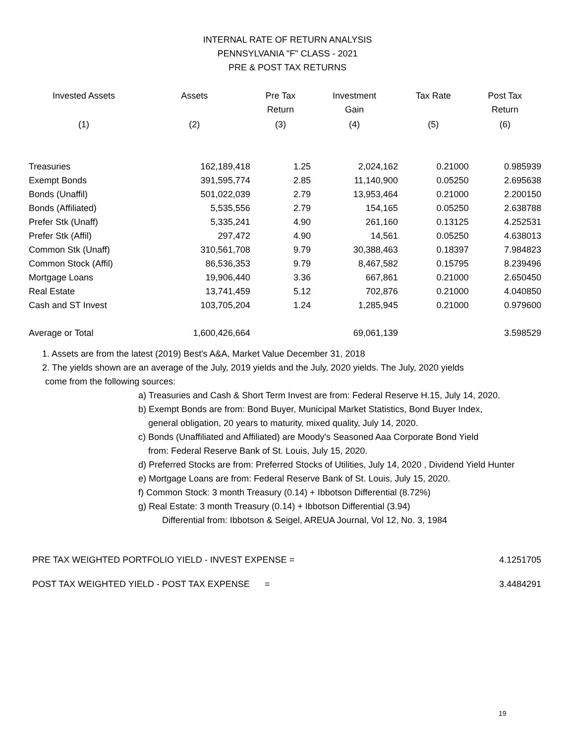INTERNAL RATE OF RETURN ANALYSIS
PENNSYLVANIA "F" CLASS - 2021
PRE & POST TAX RETURNS
| Invested Assets | Assets | Pre Tax Return | Investment Gain | Tax Rate | Post Tax Return |
| --- | --- | --- | --- | --- | --- |
| (1) | (2) | (3) | (4) | (5) | (6) |
| Treasuries | 162,189,418 | 1.25 | 2,024,162 | 0.21000 | 0.985939 |
| Exempt Bonds | 391,595,774 | 2.85 | 11,140,900 | 0.05250 | 2.695638 |
| Bonds (Unaffil) | 501,022,039 | 2.79 | 13,953,464 | 0.21000 | 2.200150 |
| Bonds (Affiliated) | 5,535,556 | 2.79 | 154,165 | 0.05250 | 2.638788 |
| Prefer Stk (Unaff) | 5,335,241 | 4.90 | 261,160 | 0.13125 | 4.252531 |
| Prefer Stk (Affil) | 297,472 | 4.90 | 14,561 | 0.05250 | 4.638013 |
| Common Stk (Unaff) | 310,561,708 | 9.79 | 30,388,463 | 0.18397 | 7.984823 |
| Common Stock (Affil) | 86,536,353 | 9.79 | 8,467,582 | 0.15795 | 8.239496 |
| Mortgage Loans | 19,906,440 | 3.36 | 667,861 | 0.21000 | 2.650450 |
| Real Estate | 13,741,459 | 5.12 | 702,876 | 0.21000 | 4.040850 |
| Cash and ST Invest | 103,705,204 | 1.24 | 1,285,945 | 0.21000 | 0.979600 |
| Average or Total | 1,600,426,664 | | 69,061,139 | | 3.598529 |
1. Assets are from the latest (2019) Best's A&A, Market Value December 31, 2018
2. The yields shown are an average of the July, 2019 yields and the July, 2020 yields. The July, 2020 yields
come from the following sources:
a) Treasuries and Cash & Short Term Invest are from: Federal Reserve H.15, July 14, 2020.
b) Exempt Bonds are from: Bond Buyer, Municipal Market Statistics, Bond Buyer Index,
general obligation, 20 years to maturity, mixed quality, July 14, 2020.
c) Bonds (Unaffiliated and Affiliated) are Moody's Seasoned Aaa Corporate Bond Yield
from: Federal Reserve Bank of St. Louis, July 15, 2020.
d) Preferred Stocks are from: Preferred Stocks of Utilities, July 14, 2020 , Dividend Yield Hunter
e) Mortgage Loans are from: Federal Reserve Bank of St. Louis, July 15, 2020.
f) Common Stock: 3 month Treasury (0.14) + Ibbotson Differential (8.72%)
g) Real Estate: 3 month Treasury (0.14) + Ibbotson Differential (3.94)
Differential from: Ibbotson & Seigel, AREUA Journal, Vol 12, No. 3, 1984
PRE TAX WEIGHTED PORTFOLIO YIELD - INVEST EXPENSE = 4.1251705
POST TAX WEIGHTED YIELD - POST TAX EXPENSE = 3.4484291
19